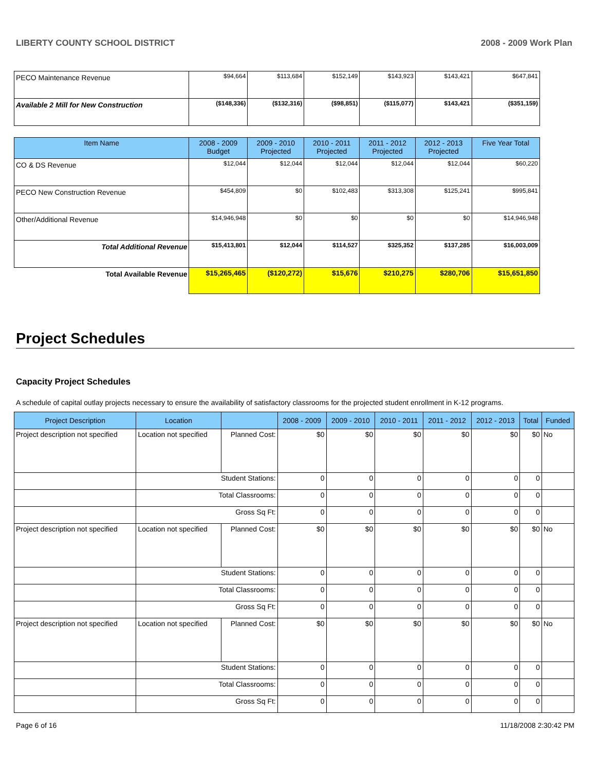LIBERTY COUNTY SCHOOL DISTRICT 2008 - 2009 Work Plan
| PECO Maintenance Revenue | $94,664 | $113,684 | $152,149 | $143,923 | $143,421 | $647,841 |
| Available 2 Mill for New Construction | ($148,336) | ($132,316) | ($98,851) | ($115,077) | $143,421 | ($351,159) |
| Item Name | 2008 - 2009 Budget | 2009 - 2010 Projected | 2010 - 2011 Projected | 2011 - 2012 Projected | 2012 - 2013 Projected | Five Year Total |
| CO & DS Revenue | $12,044 | $12,044 | $12,044 | $12,044 | $12,044 | $60,220 |
| PECO New Construction Revenue | $454,809 | $0 | $102,483 | $313,308 | $125,241 | $995,841 |
| Other/Additional Revenue | $14,946,948 | $0 | $0 | $0 | $0 | $14,946,948 |
| Total Additional Revenue | $15,413,801 | $12,044 | $114,527 | $325,352 | $137,285 | $16,003,009 |
| Total Available Revenue | $15,265,465 | ($120,272) | $15,676 | $210,275 | $280,706 | $15,651,850 |
Project Schedules
Capacity Project Schedules
A schedule of capital outlay projects necessary to ensure the availability of satisfactory classrooms for the projected student enrollment in K-12 programs.
| Project Description | Location | | 2008 - 2009 | 2009 - 2010 | 2010 - 2011 | 2011 - 2012 | 2012 - 2013 | Total | Funded |
| --- | --- | --- | --- | --- | --- | --- | --- | --- | --- |
| Project description not specified | Location not specified | Planned Cost: | $0 | $0 | $0 | $0 | $0 | $0 | No |
| | Student Stations: | | 0 | 0 | 0 | 0 | 0 | 0 | |
| | Total Classrooms: | | 0 | 0 | 0 | 0 | 0 | 0 | |
| | Gross Sq Ft: | | 0 | 0 | 0 | 0 | 0 | 0 | |
| Project description not specified | Location not specified | Planned Cost: | $0 | $0 | $0 | $0 | $0 | $0 | No |
| | Student Stations: | | 0 | 0 | 0 | 0 | 0 | 0 | |
| | Total Classrooms: | | 0 | 0 | 0 | 0 | 0 | 0 | |
| | Gross Sq Ft: | | 0 | 0 | 0 | 0 | 0 | 0 | |
| Project description not specified | Location not specified | Planned Cost: | $0 | $0 | $0 | $0 | $0 | $0 | No |
| | Student Stations: | | 0 | 0 | 0 | 0 | 0 | 0 | |
| | Total Classrooms: | | 0 | 0 | 0 | 0 | 0 | 0 | |
| | Gross Sq Ft: | | 0 | 0 | 0 | 0 | 0 | 0 | |
Page 6 of 16 11/18/2008 2:30:42 PM